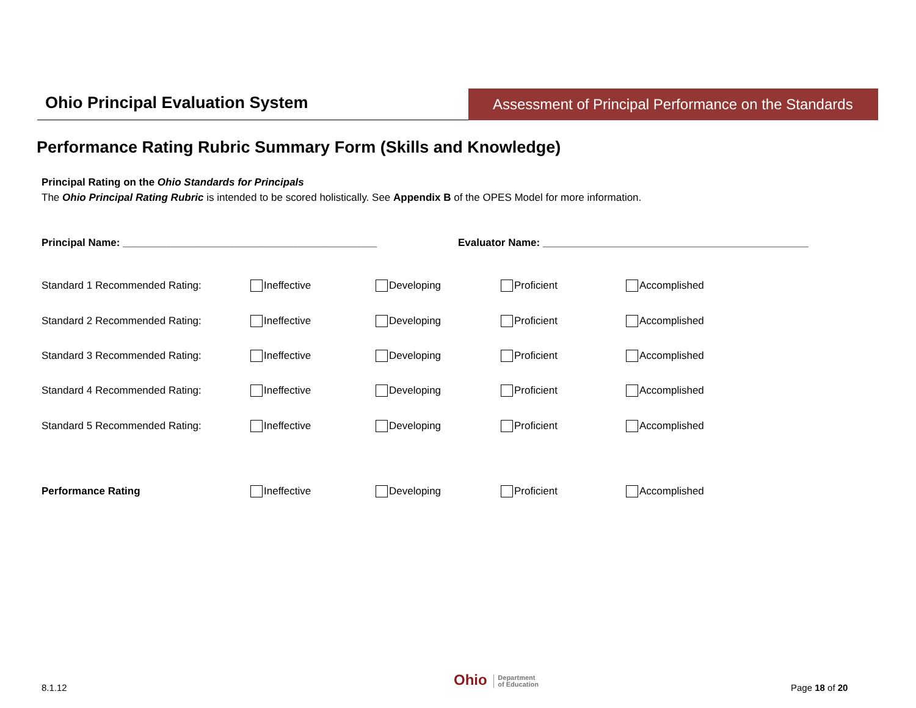Ohio Principal Evaluation System
Assessment of Principal Performance on the Standards
Performance Rating Rubric Summary Form (Skills and Knowledge)
Principal Rating on the Ohio Standards for Principals
The Ohio Principal Rating Rubric is intended to be scored holistically. See Appendix B of the OPES Model for more information.
Principal Name: ____________________________________________ Evaluator Name: ______________________________________________
Standard 1 Recommended Rating: Ineffective Developing Proficient Accomplished
Standard 2 Recommended Rating: Ineffective Developing Proficient Accomplished
Standard 3 Recommended Rating: Ineffective Developing Proficient Accomplished
Standard 4 Recommended Rating: Ineffective Developing Proficient Accomplished
Standard 5 Recommended Rating: Ineffective Developing Proficient Accomplished
Performance Rating Ineffective Developing Proficient Accomplished
8.1.12
Ohio Department
of Education
Page 18 of 20